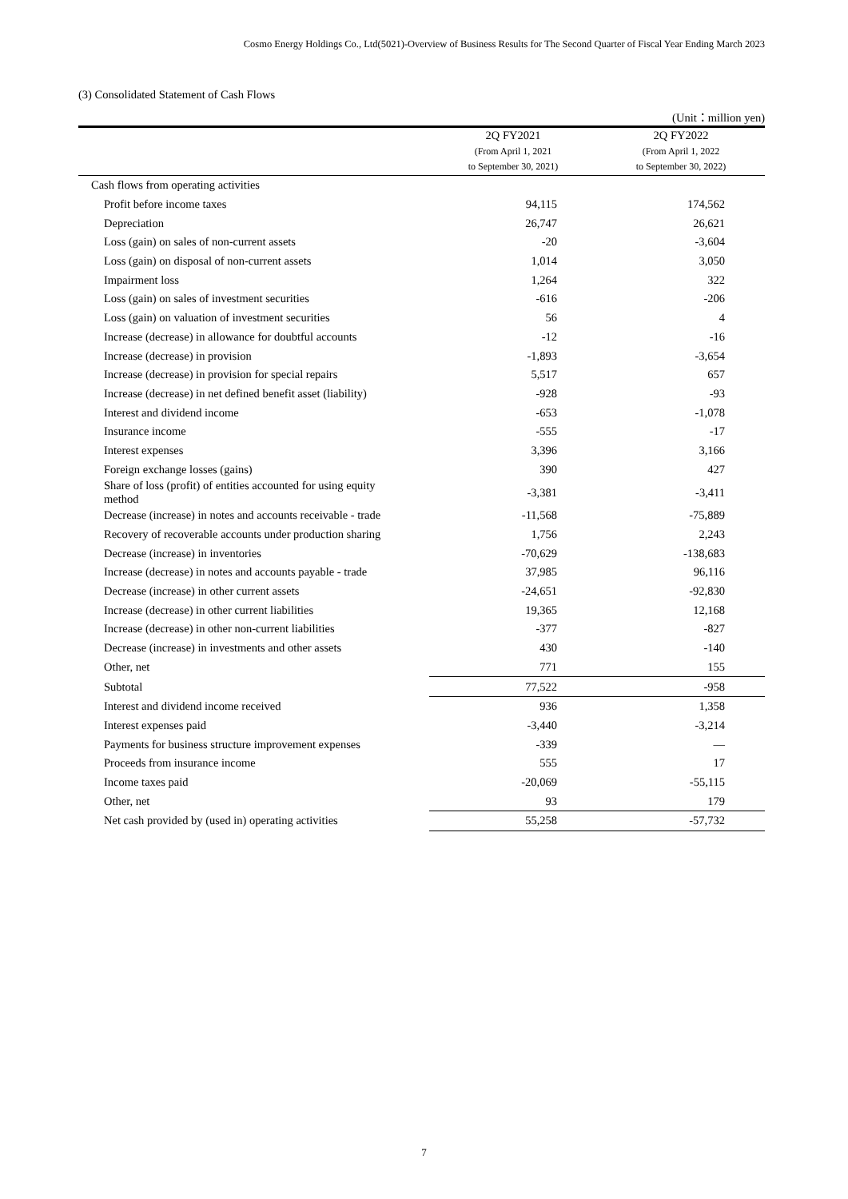Cosmo Energy Holdings Co., Ltd(5021)-Overview of Business Results for The Second Quarter of Fiscal Year Ending March 2023
(3) Consolidated Statement of Cash Flows
(Unit：million yen)
| | 2Q FY2021 | 2Q FY2022 |
| --- | --- | --- |
| | (From April 1, 2021 to September 30, 2021) | (From April 1, 2022 to September 30, 2022) |
| Cash flows from operating activities | | |
| Profit before income taxes | 94,115 | 174,562 |
| Depreciation | 26,747 | 26,621 |
| Loss (gain) on sales of non-current assets | -20 | -3,604 |
| Loss (gain) on disposal of non-current assets | 1,014 | 3,050 |
| Impairment loss | 1,264 | 322 |
| Loss (gain) on sales of investment securities | -616 | -206 |
| Loss (gain) on valuation of investment securities | 56 | 4 |
| Increase (decrease) in allowance for doubtful accounts | -12 | -16 |
| Increase (decrease) in provision | -1,893 | -3,654 |
| Increase (decrease) in provision for special repairs | 5,517 | 657 |
| Increase (decrease) in net defined benefit asset (liability) | -928 | -93 |
| Interest and dividend income | -653 | -1,078 |
| Insurance income | -555 | -17 |
| Interest expenses | 3,396 | 3,166 |
| Foreign exchange losses (gains) | 390 | 427 |
| Share of loss (profit) of entities accounted for using equity method | -3,381 | -3,411 |
| Decrease (increase) in notes and accounts receivable - trade | -11,568 | -75,889 |
| Recovery of recoverable accounts under production sharing | 1,756 | 2,243 |
| Decrease (increase) in inventories | -70,629 | -138,683 |
| Increase (decrease) in notes and accounts payable - trade | 37,985 | 96,116 |
| Decrease (increase) in other current assets | -24,651 | -92,830 |
| Increase (decrease) in other current liabilities | 19,365 | 12,168 |
| Increase (decrease) in other non-current liabilities | -377 | -827 |
| Decrease (increase) in investments and other assets | 430 | -140 |
| Other, net | 771 | 155 |
| Subtotal | 77,522 | -958 |
| Interest and dividend income received | 936 | 1,358 |
| Interest expenses paid | -3,440 | -3,214 |
| Payments for business structure improvement expenses | -339 | ― |
| Proceeds from insurance income | 555 | 17 |
| Income taxes paid | -20,069 | -55,115 |
| Other, net | 93 | 179 |
| Net cash provided by (used in) operating activities | 55,258 | -57,732 |
7